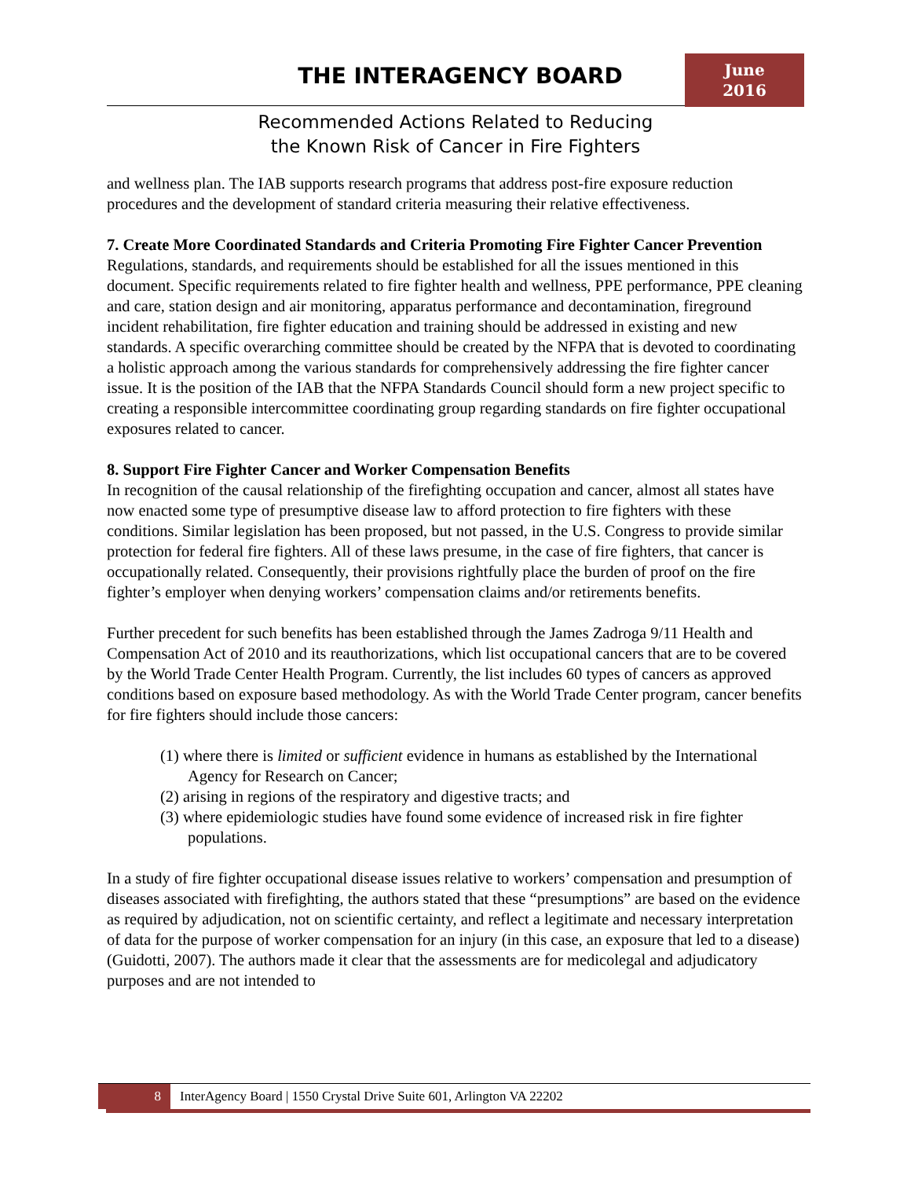THE INTERAGENCY BOARD
June
2016
Recommended Actions Related to Reducing
the Known Risk of Cancer in Fire Fighters
and wellness plan. The IAB supports research programs that address post-fire exposure reduction procedures and the development of standard criteria measuring their relative effectiveness.
7. Create More Coordinated Standards and Criteria Promoting Fire Fighter Cancer Prevention
Regulations, standards, and requirements should be established for all the issues mentioned in this document. Specific requirements related to fire fighter health and wellness, PPE performance, PPE cleaning and care, station design and air monitoring, apparatus performance and decontamination, fireground incident rehabilitation, fire fighter education and training should be addressed in existing and new standards. A specific overarching committee should be created by the NFPA that is devoted to coordinating a holistic approach among the various standards for comprehensively addressing the fire fighter cancer issue. It is the position of the IAB that the NFPA Standards Council should form a new project specific to creating a responsible intercommittee coordinating group regarding standards on fire fighter occupational exposures related to cancer.
8. Support Fire Fighter Cancer and Worker Compensation Benefits
In recognition of the causal relationship of the firefighting occupation and cancer, almost all states have now enacted some type of presumptive disease law to afford protection to fire fighters with these conditions. Similar legislation has been proposed, but not passed, in the U.S. Congress to provide similar protection for federal fire fighters. All of these laws presume, in the case of fire fighters, that cancer is occupationally related. Consequently, their provisions rightfully place the burden of proof on the fire fighter’s employer when denying workers’ compensation claims and/or retirements benefits.
Further precedent for such benefits has been established through the James Zadroga 9/11 Health and Compensation Act of 2010 and its reauthorizations, which list occupational cancers that are to be covered by the World Trade Center Health Program. Currently, the list includes 60 types of cancers as approved conditions based on exposure based methodology. As with the World Trade Center program, cancer benefits for fire fighters should include those cancers:
(1) where there is limited or sufficient evidence in humans as established by the International Agency for Research on Cancer;
(2) arising in regions of the respiratory and digestive tracts; and
(3) where epidemiologic studies have found some evidence of increased risk in fire fighter populations.
In a study of fire fighter occupational disease issues relative to workers’ compensation and presumption of diseases associated with firefighting, the authors stated that these “presumptions” are based on the evidence as required by adjudication, not on scientific certainty, and reflect a legitimate and necessary interpretation of data for the purpose of worker compensation for an injury (in this case, an exposure that led to a disease) (Guidotti, 2007). The authors made it clear that the assessments are for medicolegal and adjudicatory purposes and are not intended to
8
InterAgency Board | 1550 Crystal Drive Suite 601, Arlington VA 22202